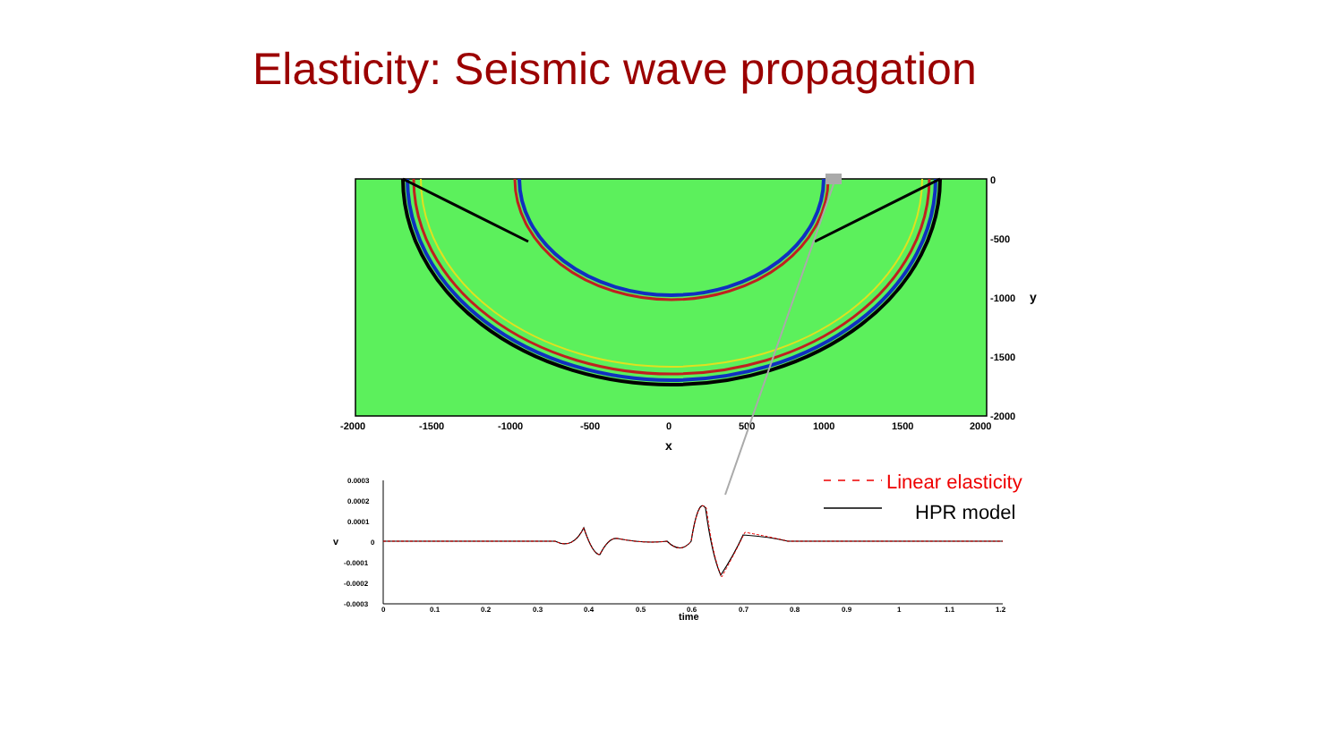Elasticity: Seismic wave propagation
0
-500
-1000
-1500
-2000
y
-2000
-1500
-1000
-500
0
500
1000
1500
2000
x
0.0003
0.0002
0.0001
0
-0.0001
-0.0002
-0.0003
0
0.1
0.2
0.3
0.4
0.5
0.6
0.7
0.8
0.9
1
1.1
1.2
time
v
Linear elasticity
HPR model